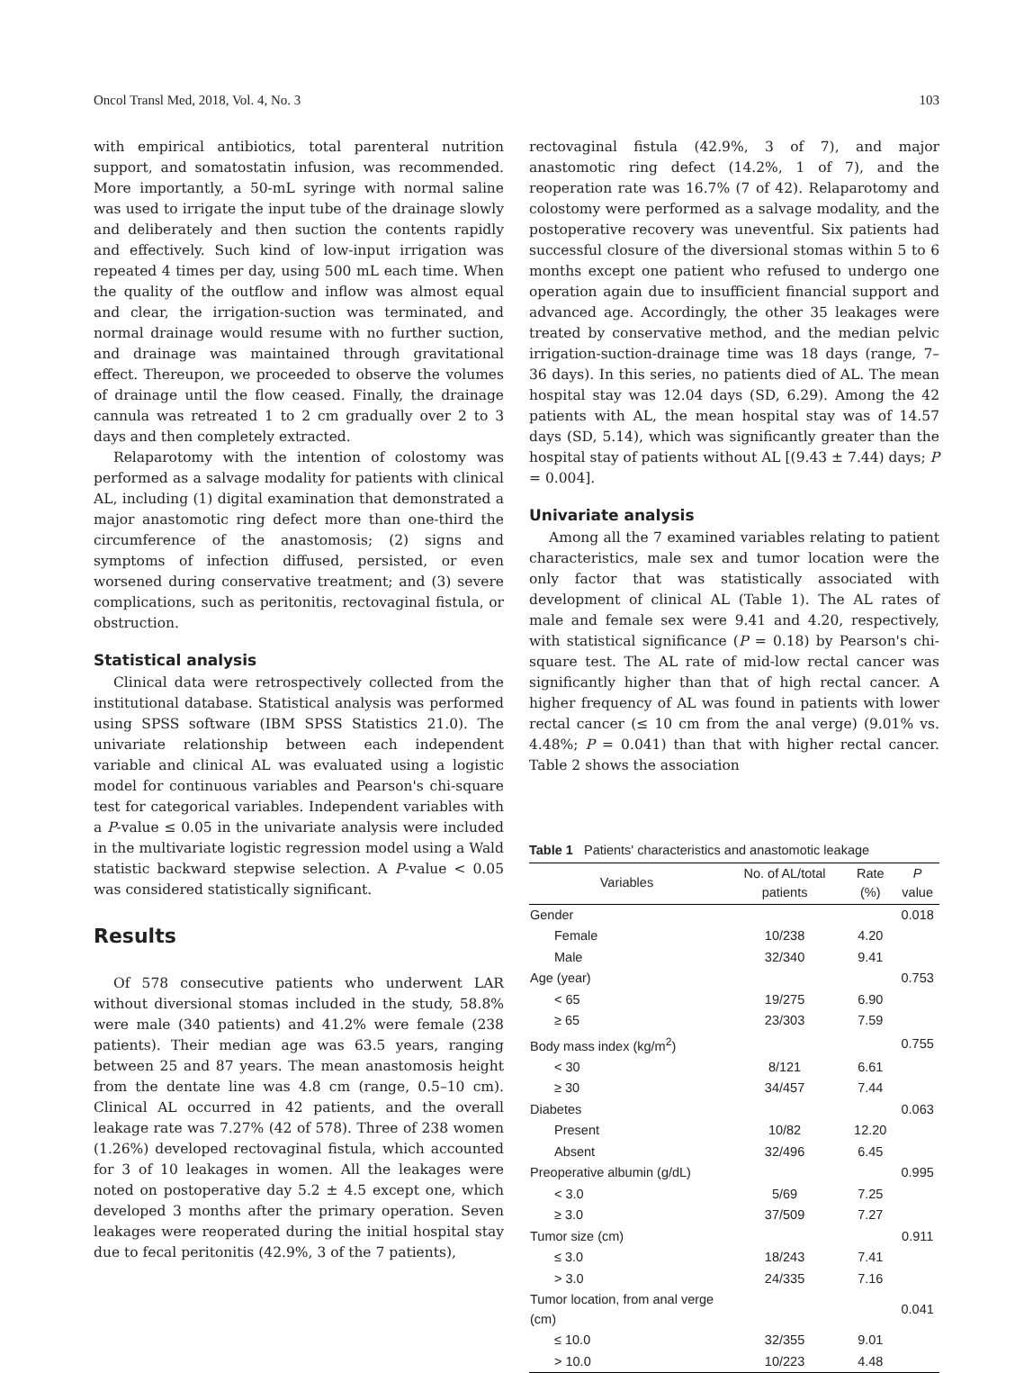Oncol Transl Med, 2018, Vol. 4, No. 3 103
with empirical antibiotics, total parenteral nutrition support, and somatostatin infusion, was recommended. More importantly, a 50-mL syringe with normal saline was used to irrigate the input tube of the drainage slowly and deliberately and then suction the contents rapidly and effectively. Such kind of low-input irrigation was repeated 4 times per day, using 500 mL each time. When the quality of the outflow and inflow was almost equal and clear, the irrigation-suction was terminated, and normal drainage would resume with no further suction, and drainage was maintained through gravitational effect. Thereupon, we proceeded to observe the volumes of drainage until the flow ceased. Finally, the drainage cannula was retreated 1 to 2 cm gradually over 2 to 3 days and then completely extracted.
Relaparotomy with the intention of colostomy was performed as a salvage modality for patients with clinical AL, including (1) digital examination that demonstrated a major anastomotic ring defect more than one-third the circumference of the anastomosis; (2) signs and symptoms of infection diffused, persisted, or even worsened during conservative treatment; and (3) severe complications, such as peritonitis, rectovaginal fistula, or obstruction.
Statistical analysis
Clinical data were retrospectively collected from the institutional database. Statistical analysis was performed using SPSS software (IBM SPSS Statistics 21.0). The univariate relationship between each independent variable and clinical AL was evaluated using a logistic model for continuous variables and Pearson's chi-square test for categorical variables. Independent variables with a P-value ≤ 0.05 in the univariate analysis were included in the multivariate logistic regression model using a Wald statistic backward stepwise selection. A P-value < 0.05 was considered statistically significant.
Results
Of 578 consecutive patients who underwent LAR without diversional stomas included in the study, 58.8% were male (340 patients) and 41.2% were female (238 patients). Their median age was 63.5 years, ranging between 25 and 87 years. The mean anastomosis height from the dentate line was 4.8 cm (range, 0.5–10 cm). Clinical AL occurred in 42 patients, and the overall leakage rate was 7.27% (42 of 578). Three of 238 women (1.26%) developed rectovaginal fistula, which accounted for 3 of 10 leakages in women. All the leakages were noted on postoperative day 5.2 ± 4.5 except one, which developed 3 months after the primary operation. Seven leakages were reoperated during the initial hospital stay due to fecal peritonitis (42.9%, 3 of the 7 patients),
rectovaginal fistula (42.9%, 3 of 7), and major anastomotic ring defect (14.2%, 1 of 7), and the reoperation rate was 16.7% (7 of 42). Relaparotomy and colostomy were performed as a salvage modality, and the postoperative recovery was uneventful. Six patients had successful closure of the diversional stomas within 5 to 6 months except one patient who refused to undergo one operation again due to insufficient financial support and advanced age. Accordingly, the other 35 leakages were treated by conservative method, and the median pelvic irrigation-suction-drainage time was 18 days (range, 7–36 days). In this series, no patients died of AL. The mean hospital stay was 12.04 days (SD, 6.29). Among the 42 patients with AL, the mean hospital stay was of 14.57 days (SD, 5.14), which was significantly greater than the hospital stay of patients without AL [(9.43 ± 7.44) days; P = 0.004].
Univariate analysis
Among all the 7 examined variables relating to patient characteristics, male sex and tumor location were the only factor that was statistically associated with development of clinical AL (Table 1). The AL rates of male and female sex were 9.41 and 4.20, respectively, with statistical significance (P = 0.18) by Pearson's chi-square test. The AL rate of mid-low rectal cancer was significantly higher than that of high rectal cancer. A higher frequency of AL was found in patients with lower rectal cancer (≤ 10 cm from the anal verge) (9.01% vs. 4.48%; P = 0.041) than that with higher rectal cancer. Table 2 shows the association
Table 1 Patients' characteristics and anastomotic leakage
| Variables | No. of AL/total patients | Rate (%) | P value |
| --- | --- | --- | --- |
| Gender | | | 0.018 |
| Female | 10/238 | 4.20 | |
| Male | 32/340 | 9.41 | |
| Age (year) | | | 0.753 |
| < 65 | 19/275 | 6.90 | |
| ≥ 65 | 23/303 | 7.59 | |
| Body mass index (kg/m<sup>2</sup>) | | | 0.755 |
| < 30 | 8/121 | 6.61 | |
| ≥ 30 | 34/457 | 7.44 | |
| Diabetes | | | 0.063 |
| Present | 10/82 | 12.20 | |
| Absent | 32/496 | 6.45 | |
| Preoperative albumin (g/dL) | | | 0.995 |
| < 3.0 | 5/69 | 7.25 | |
| ≥ 3.0 | 37/509 | 7.27 | |
| Tumor size (cm) | | | 0.911 |
| ≤ 3.0 | 18/243 | 7.41 | |
| > 3.0 | 24/335 | 7.16 | |
| Tumor location, from anal verge (cm) | | | 0.041 |
| ≤ 10.0 | 32/355 | 9.01 | |
| > 10.0 | 10/223 | 4.48 | |